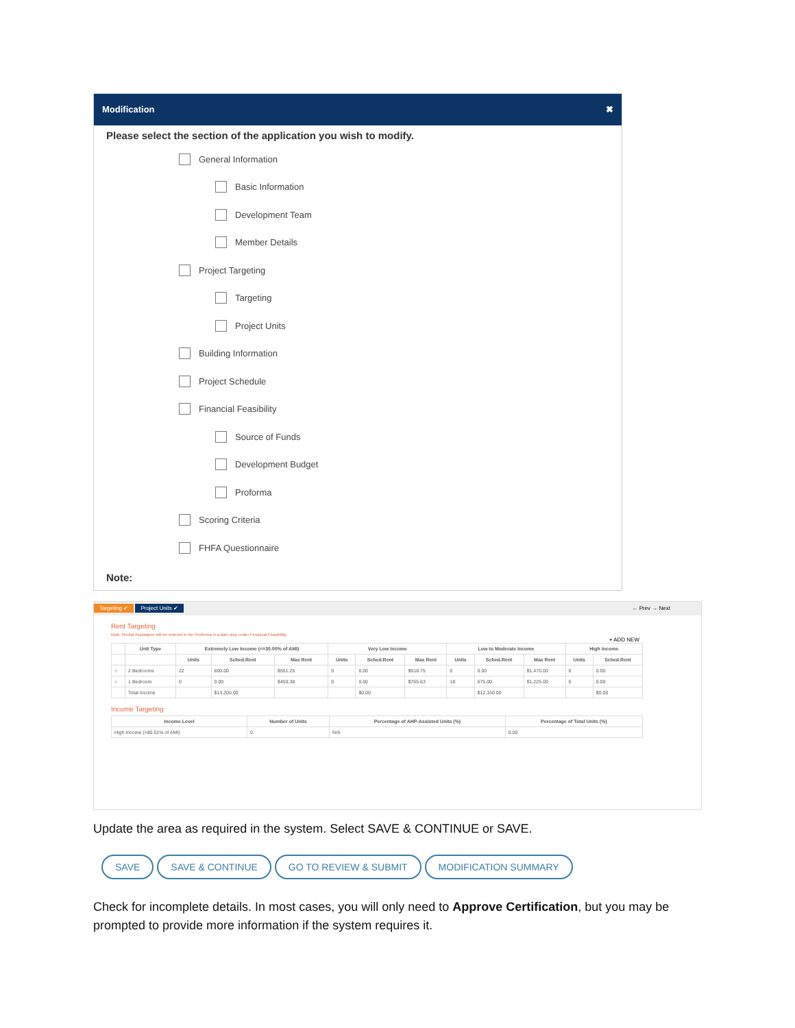Modification ✖
Please select the section of the application you wish to modify.
General Information
Basic Information
Development Team
Member Details
Project Targeting
Targeting
Project Units
Building Information
Project Schedule
Financial Feasibility
Source of Funds
Development Budget
Proforma
Scoring Criteria
FHFA Questionnaire
Note:
Targeting ✔ Project Units ✔ ← Prev → Next
Rent Targeting
Note: Rental Assistance will be entered in the Proforma in a later step under Financial Feasibility.
+ ADD NEW
| | Unit Type | Extremely Low Income (<=30.00% of AMI) | | | Very Low Income | | | Low to Moderate Income | | | High Income | |
| --- | --- | --- | --- | --- | --- | --- | --- | --- | --- | --- | --- | --- |
| | | Units | Sched.Rent | Max Rent | Units | Sched.Rent | Max Rent | Units | Sched.Rent | Max Rent | Units | Sched.Rent |
| ○ | 2 Bedrooms | 22 | 600.00 | $551.25 | 0 | 0.00 | $918.75 | 0 | 0.00 | $1,470.00 | 0 | 0.00 |
| ○ | 1 Bedroom | 0 | 0.00 | $459.38 | 0 | 0.00 | $765.63 | 18 | 675.00 | $1,225.00 | 0 | 0.00 |
| | Total Income | | $13,200.00 | | | $0.00 | | | $12,150.00 | | | $0.00 |
Income Targeting
| Income Level | Number of Units | Percentage of AHP-Assisted Units (%) | Percentage of Total Units (%) |
| --- | --- | --- | --- |
| High Income (>80.01% of AMI) | 0 | N/A | 0.00 |
Update the area as required in the system. Select SAVE & CONTINUE or SAVE.
SAVE SAVE & CONTINUE GO TO REVIEW & SUBMIT MODIFICATION SUMMARY
Check for incomplete details. In most cases, you will only need to Approve Certification, but you may be prompted to provide more information if the system requires it.